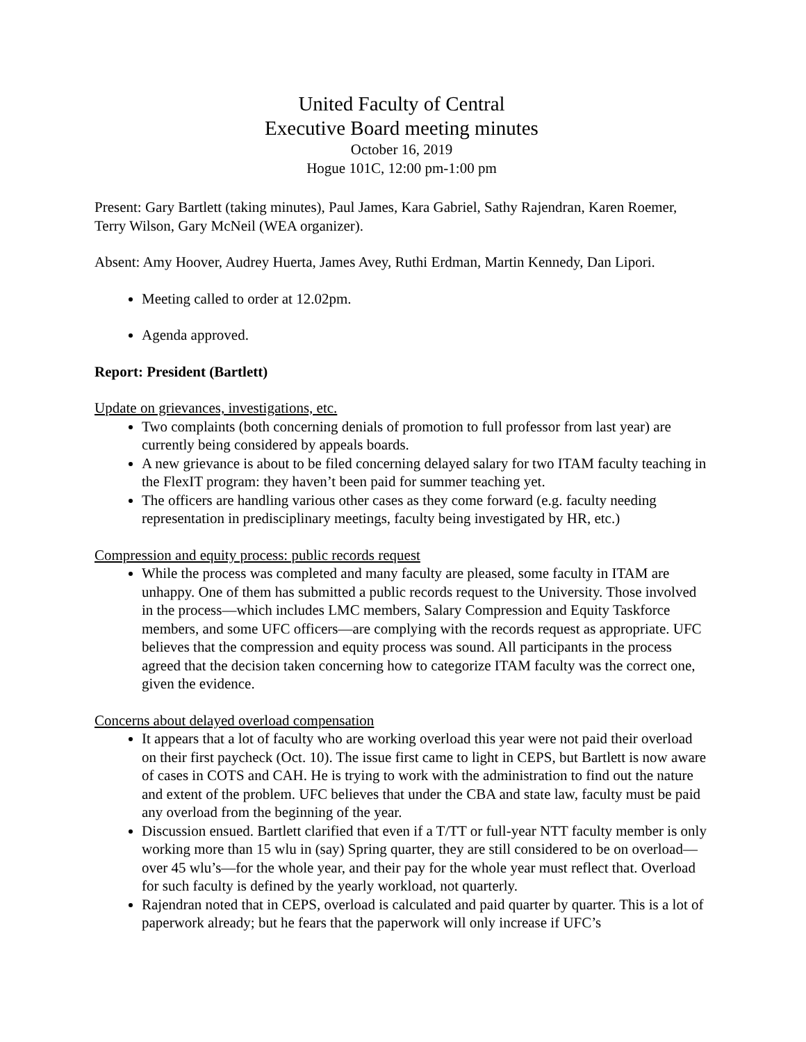United Faculty of Central
Executive Board meeting minutes
October 16, 2019
Hogue 101C, 12:00 pm-1:00 pm
Present: Gary Bartlett (taking minutes), Paul James, Kara Gabriel, Sathy Rajendran, Karen Roemer, Terry Wilson, Gary McNeil (WEA organizer).
Absent: Amy Hoover, Audrey Huerta, James Avey, Ruthi Erdman, Martin Kennedy, Dan Lipori.
Meeting called to order at 12.02pm.
Agenda approved.
Report: President (Bartlett)
Update on grievances, investigations, etc.
Two complaints (both concerning denials of promotion to full professor from last year) are currently being considered by appeals boards.
A new grievance is about to be filed concerning delayed salary for two ITAM faculty teaching in the FlexIT program: they haven’t been paid for summer teaching yet.
The officers are handling various other cases as they come forward (e.g. faculty needing representation in predisciplinary meetings, faculty being investigated by HR, etc.)
Compression and equity process: public records request
While the process was completed and many faculty are pleased, some faculty in ITAM are unhappy. One of them has submitted a public records request to the University. Those involved in the process—which includes LMC members, Salary Compression and Equity Taskforce members, and some UFC officers—are complying with the records request as appropriate. UFC believes that the compression and equity process was sound. All participants in the process agreed that the decision taken concerning how to categorize ITAM faculty was the correct one, given the evidence.
Concerns about delayed overload compensation
It appears that a lot of faculty who are working overload this year were not paid their overload on their first paycheck (Oct. 10). The issue first came to light in CEPS, but Bartlett is now aware of cases in COTS and CAH. He is trying to work with the administration to find out the nature and extent of the problem. UFC believes that under the CBA and state law, faculty must be paid any overload from the beginning of the year.
Discussion ensued. Bartlett clarified that even if a T/TT or full-year NTT faculty member is only working more than 15 wlu in (say) Spring quarter, they are still considered to be on overload—over 45 wlu’s—for the whole year, and their pay for the whole year must reflect that. Overload for such faculty is defined by the yearly workload, not quarterly.
Rajendran noted that in CEPS, overload is calculated and paid quarter by quarter. This is a lot of paperwork already; but he fears that the paperwork will only increase if UFC’s